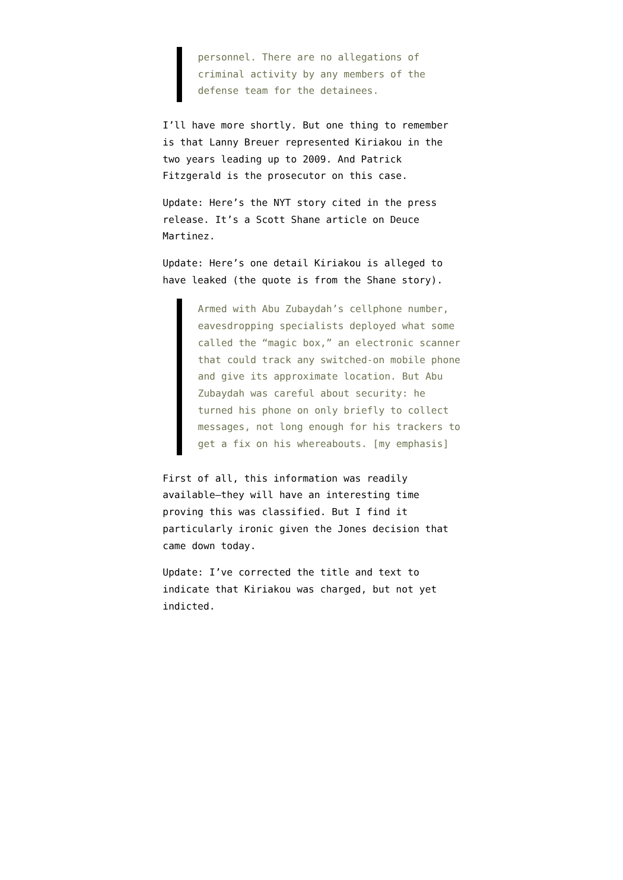personnel. There are no allegations of criminal activity by any members of the defense team for the detainees.
I’ll have more shortly. But one thing to remember is that Lanny Breuer represented Kiriakou in the two years leading up to 2009. And Patrick Fitzgerald is the prosecutor on this case.
Update: Here’s the NYT story cited in the press release. It’s a Scott Shane article on Deuce Martinez.
Update: Here’s one detail Kiriakou is alleged to have leaked (the quote is from the Shane story).
Armed with Abu Zubaydah’s cellphone number, eavesdropping specialists deployed what some called the “magic box,” an electronic scanner that could track any switched-on mobile phone and give its approximate location. But Abu Zubaydah was careful about security: he turned his phone on only briefly to collect messages, not long enough for his trackers to get a fix on his whereabouts. [my emphasis]
First of all, this information was readily available–they will have an interesting time proving this was classified. But I find it particularly ironic given the Jones decision that came down today.
Update: I’ve corrected the title and text to indicate that Kiriakou was charged, but not yet indicted.